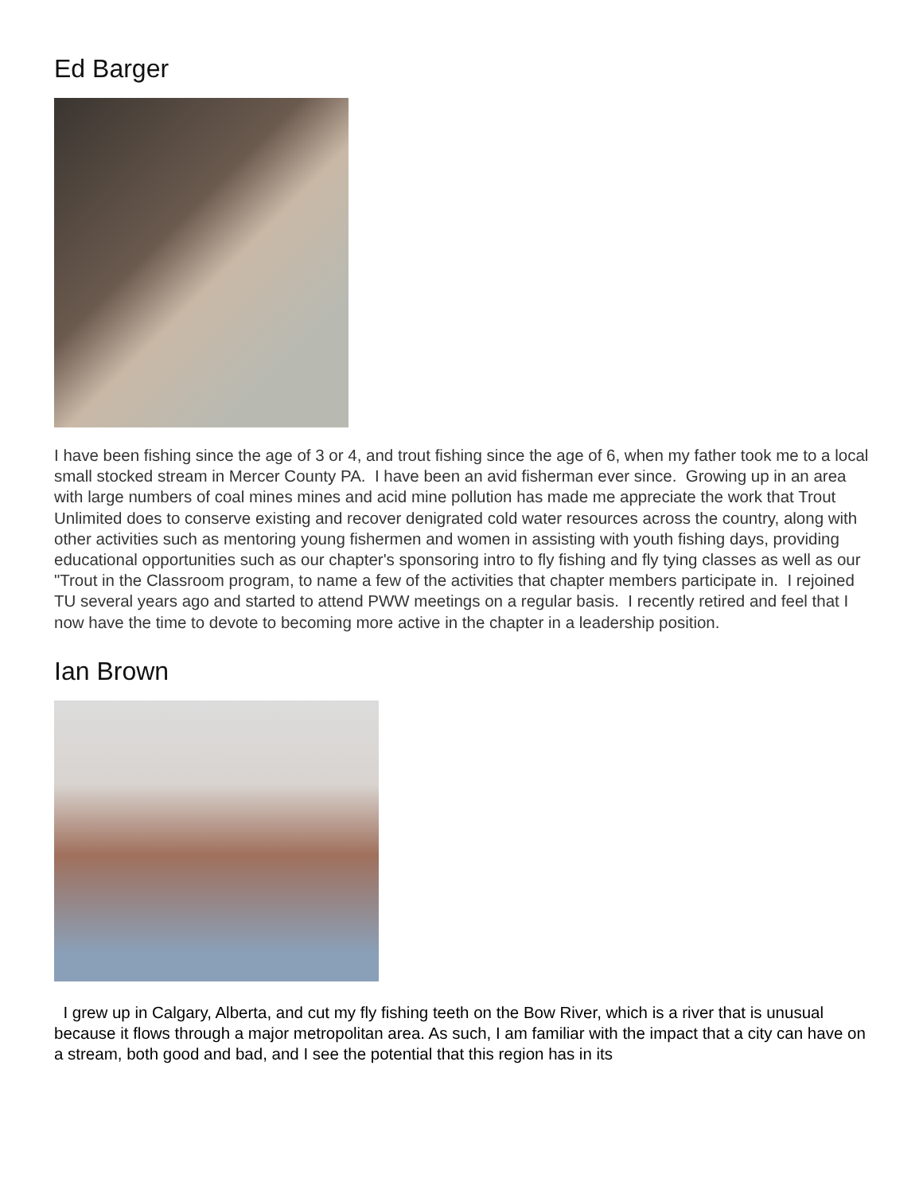Ed Barger
I have been fishing since the age of 3 or 4, and trout fishing since the age of 6, when my father took me to a local small stocked stream in Mercer County PA. I have been an avid fisherman ever since. Growing up in an area with large numbers of coal mines mines and acid mine pollution has made me appreciate the work that Trout Unlimited does to conserve existing and recover denigrated cold water resources across the country, along with other activities such as mentoring young fishermen and women in assisting with youth fishing days, providing educational opportunities such as our chapter's sponsoring intro to fly fishing and fly tying classes as well as our "Trout in the Classroom program, to name a few of the activities that chapter members participate in. I rejoined TU several years ago and started to attend PWW meetings on a regular basis. I recently retired and feel that I now have the time to devote to becoming more active in the chapter in a leadership position.
Ian Brown
I grew up in Calgary, Alberta, and cut my fly fishing teeth on the Bow River, which is a river that is unusual because it flows through a major metropolitan area. As such, I am familiar with the impact that a city can have on a stream, both good and bad, and I see the potential that this region has in its